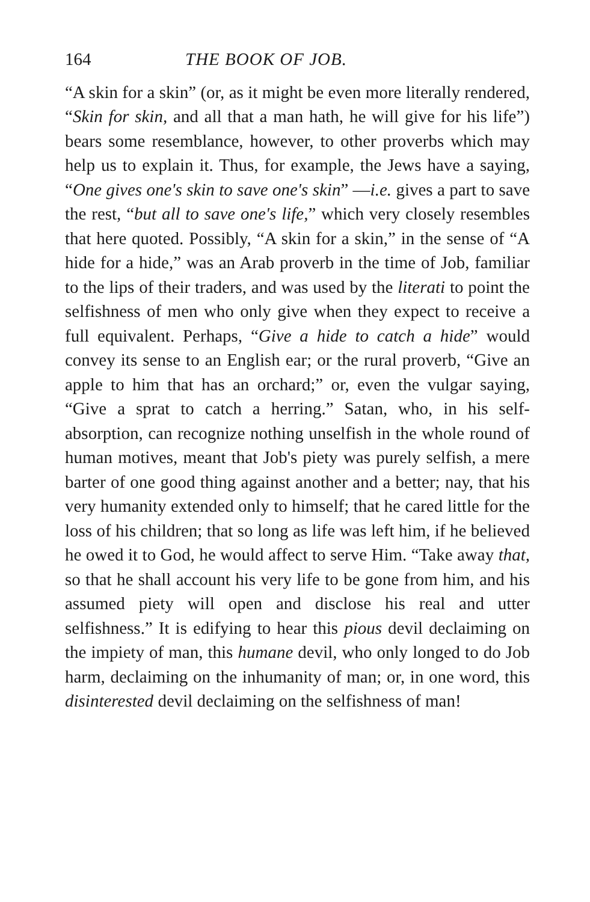164 THE BOOK OF JOB.
“A skin for a skin” (or, as it might be even more literally rendered, “Skin for skin, and all that a man hath, he will give for his life”) bears some resemblance, however, to other proverbs which may help us to explain it. Thus, for example, the Jews have a saying, “One gives one's skin to save one's skin” —i.e. gives a part to save the rest, “but all to save one's life,” which very closely resembles that here quoted. Possibly, “A skin for a skin,” in the sense of “A hide for a hide,” was an Arab proverb in the time of Job, familiar to the lips of their traders, and was used by the literati to point the selfishness of men who only give when they expect to receive a full equivalent. Perhaps, “Give a hide to catch a hide” would convey its sense to an English ear; or the rural proverb, “Give an apple to him that has an orchard;” or, even the vulgar saying, “Give a sprat to catch a herring.” Satan, who, in his self-absorption, can recognize nothing unselfish in the whole round of human motives, meant that Job's piety was purely selfish, a mere barter of one good thing against another and a better; nay, that his very humanity extended only to himself; that he cared little for the loss of his children; that so long as life was left him, if he believed he owed it to God, he would affect to serve Him. “Take away that, so that he shall account his very life to be gone from him, and his assumed piety will open and disclose his real and utter selfishness.” It is edifying to hear this pious devil declaiming on the impiety of man, this humane devil, who only longed to do Job harm, declaiming on the inhumanity of man; or, in one word, this disinterested devil declaiming on the selfishness of man!